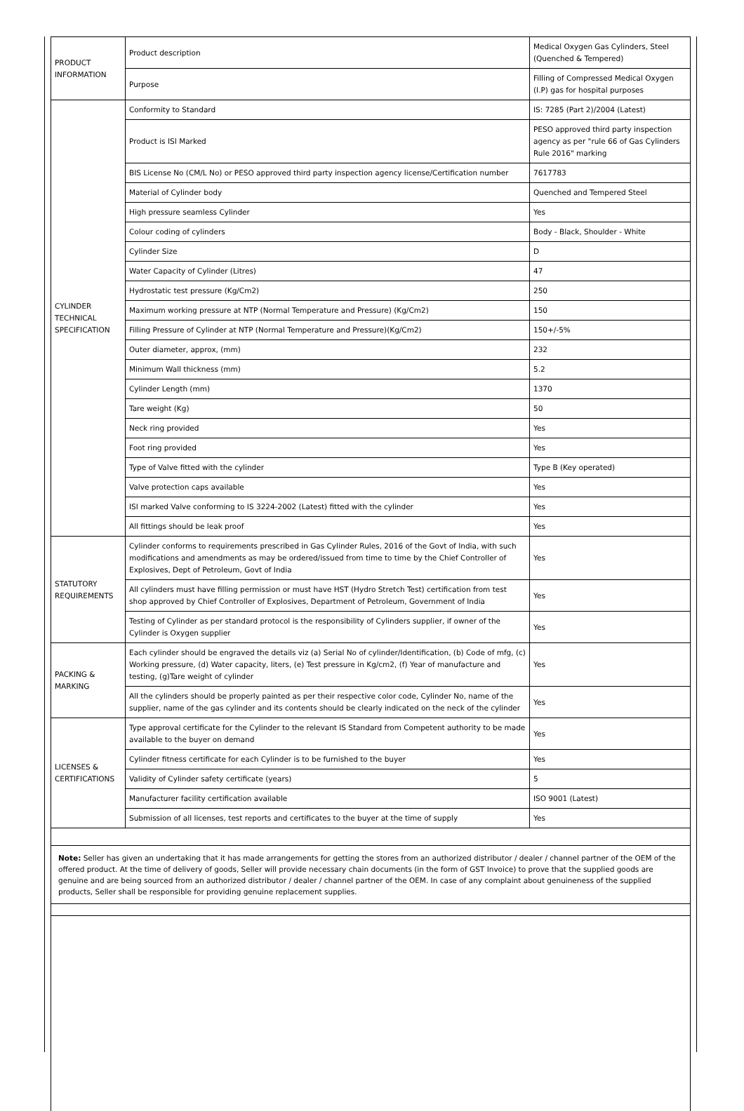| PRODUCT INFORMATION | Product description | Medical Oxygen Gas Cylinders, Steel (Quenched & Tempered) |
| | Purpose | Filling of Compressed Medical Oxygen (I.P) gas for hospital purposes |
| CYLINDER TECHNICAL SPECIFICATION | Conformity to Standard | IS: 7285 (Part 2)/2004 (Latest) |
| | Product is ISI Marked | PESO approved third party inspection agency as per "rule 66 of Gas Cylinders Rule 2016" marking |
| | BIS License No (CM/L No) or PESO approved third party inspection agency license/Certification number | 7617783 |
| | Material of Cylinder body | Quenched and Tempered Steel |
| | High pressure seamless Cylinder | Yes |
| | Colour coding of cylinders | Body - Black, Shoulder - White |
| | Cylinder Size | D |
| | Water Capacity of Cylinder (Litres) | 47 |
| | Hydrostatic test pressure (Kg/Cm2) | 250 |
| | Maximum working pressure at NTP (Normal Temperature and Pressure) (Kg/Cm2) | 150 |
| | Filling Pressure of Cylinder at NTP (Normal Temperature and Pressure)(Kg/Cm2) | 150+/-5% |
| | Outer diameter, approx, (mm) | 232 |
| | Minimum Wall thickness (mm) | 5.2 |
| | Cylinder Length (mm) | 1370 |
| | Tare weight (Kg) | 50 |
| | Neck ring provided | Yes |
| | Foot ring provided | Yes |
| | Type of Valve fitted with the cylinder | Type B (Key operated) |
| | Valve protection caps available | Yes |
| | ISI marked Valve conforming to IS 3224-2002 (Latest) fitted with the cylinder | Yes |
| | All fittings should be leak proof | Yes |
| STATUTORY REQUIREMENTS | Cylinder conforms to requirements prescribed in Gas Cylinder Rules, 2016 of the Govt of India, with such modifications and amendments as may be ordered/issued from time to time by the Chief Controller of Explosives, Dept of Petroleum, Govt of India | Yes |
| | All cylinders must have filling permission or must have HST (Hydro Stretch Test) certification from test shop approved by Chief Controller of Explosives, Department of Petroleum, Government of India | Yes |
| | Testing of Cylinder as per standard protocol is the responsibility of Cylinders supplier, if owner of the Cylinder is Oxygen supplier | Yes |
| PACKING & MARKING | Each cylinder should be engraved the details viz (a) Serial No of cylinder/Identification, (b) Code of mfg, (c) Working pressure, (d) Water capacity, liters, (e) Test pressure in Kg/cm2, (f) Year of manufacture and testing, (g)Tare weight of cylinder | Yes |
| | All the cylinders should be properly painted as per their respective color code, Cylinder No, name of the supplier, name of the gas cylinder and its contents should be clearly indicated on the neck of the cylinder | Yes |
| LICENSES & CERTIFICATIONS | Type approval certificate for the Cylinder to the relevant IS Standard from Competent authority to be made available to the buyer on demand | Yes |
| | Cylinder fitness certificate for each Cylinder is to be furnished to the buyer | Yes |
| | Validity of Cylinder safety certificate (years) | 5 |
| | Manufacturer facility certification available | ISO 9001 (Latest) |
| | Submission of all licenses, test reports and certificates to the buyer at the time of supply | Yes |
Note: Seller has given an undertaking that it has made arrangements for getting the stores from an authorized distributor / dealer / channel partner of the OEM of the offered product. At the time of delivery of goods, Seller will provide necessary chain documents (in the form of GST Invoice) to prove that the supplied goods are genuine and are being sourced from an authorized distributor / dealer / channel partner of the OEM. In case of any complaint about genuineness of the supplied products, Seller shall be responsible for providing genuine replacement supplies.